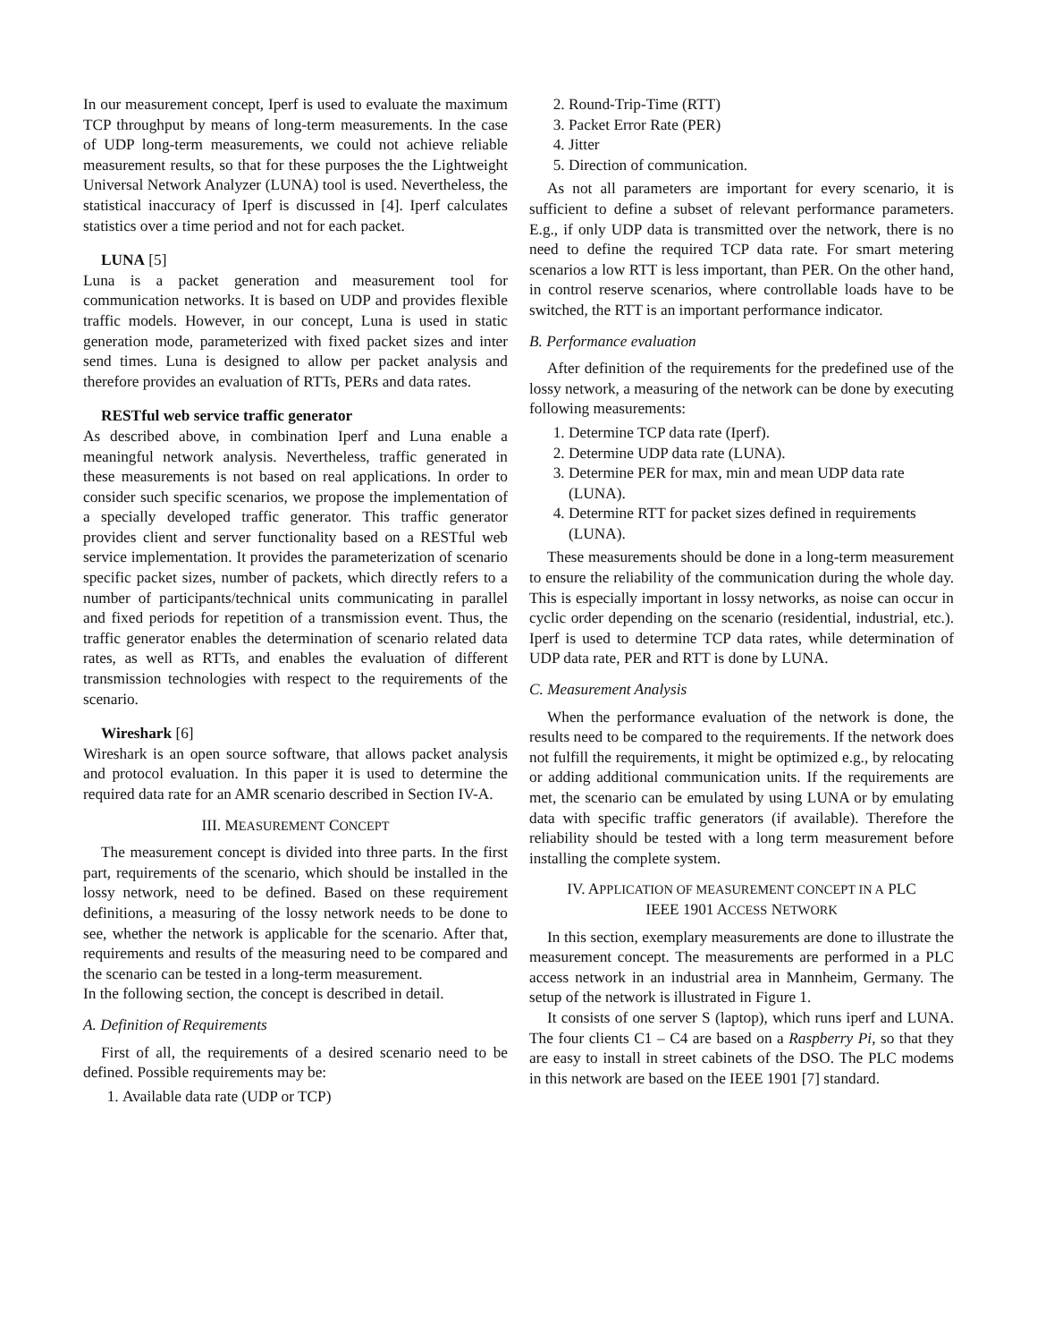In our measurement concept, Iperf is used to evaluate the maximum TCP throughput by means of long-term measurements. In the case of UDP long-term measurements, we could not achieve reliable measurement results, so that for these purposes the the Lightweight Universal Network Analyzer (LUNA) tool is used. Nevertheless, the statistical inaccuracy of Iperf is discussed in [4]. Iperf calculates statistics over a time period and not for each packet.
LUNA [5]
Luna is a packet generation and measurement tool for communication networks. It is based on UDP and provides flexible traffic models. However, in our concept, Luna is used in static generation mode, parameterized with fixed packet sizes and inter send times. Luna is designed to allow per packet analysis and therefore provides an evaluation of RTTs, PERs and data rates.
RESTful web service traffic generator
As described above, in combination Iperf and Luna enable a meaningful network analysis. Nevertheless, traffic generated in these measurements is not based on real applications. In order to consider such specific scenarios, we propose the implementation of a specially developed traffic generator. This traffic generator provides client and server functionality based on a RESTful web service implementation. It provides the parameterization of scenario specific packet sizes, number of packets, which directly refers to a number of participants/technical units communicating in parallel and fixed periods for repetition of a transmission event. Thus, the traffic generator enables the determination of scenario related data rates, as well as RTTs, and enables the evaluation of different transmission technologies with respect to the requirements of the scenario.
Wireshark [6]
Wireshark is an open source software, that allows packet analysis and protocol evaluation. In this paper it is used to determine the required data rate for an AMR scenario described in Section IV-A.
III. MEASUREMENT CONCEPT
The measurement concept is divided into three parts. In the first part, requirements of the scenario, which should be installed in the lossy network, need to be defined. Based on these requirement definitions, a measuring of the lossy network needs to be done to see, whether the network is applicable for the scenario. After that, requirements and results of the measuring need to be compared and the scenario can be tested in a long-term measurement.
In the following section, the concept is described in detail.
A. Definition of Requirements
First of all, the requirements of a desired scenario need to be defined. Possible requirements may be:
1. Available data rate (UDP or TCP)
2. Round-Trip-Time (RTT)
3. Packet Error Rate (PER)
4. Jitter
5. Direction of communication.
As not all parameters are important for every scenario, it is sufficient to define a subset of relevant performance parameters. E.g., if only UDP data is transmitted over the network, there is no need to define the required TCP data rate. For smart metering scenarios a low RTT is less important, than PER. On the other hand, in control reserve scenarios, where controllable loads have to be switched, the RTT is an important performance indicator.
B. Performance evaluation
After definition of the requirements for the predefined use of the lossy network, a measuring of the network can be done by executing following measurements:
1. Determine TCP data rate (Iperf).
2. Determine UDP data rate (LUNA).
3. Determine PER for max, min and mean UDP data rate (LUNA).
4. Determine RTT for packet sizes defined in requirements (LUNA).
These measurements should be done in a long-term measurement to ensure the reliability of the communication during the whole day. This is especially important in lossy networks, as noise can occur in cyclic order depending on the scenario (residential, industrial, etc.). Iperf is used to determine TCP data rates, while determination of UDP data rate, PER and RTT is done by LUNA.
C. Measurement Analysis
When the performance evaluation of the network is done, the results need to be compared to the requirements. If the network does not fulfill the requirements, it might be optimized e.g., by relocating or adding additional communication units. If the requirements are met, the scenario can be emulated by using LUNA or by emulating data with specific traffic generators (if available). Therefore the reliability should be tested with a long term measurement before installing the complete system.
IV. APPLICATION OF MEASUREMENT CONCEPT IN A PLC
IEEE 1901 ACCESS NETWORK
In this section, exemplary measurements are done to illustrate the measurement concept. The measurements are performed in a PLC access network in an industrial area in Mannheim, Germany. The setup of the network is illustrated in Figure 1.
It consists of one server S (laptop), which runs iperf and LUNA. The four clients C1 – C4 are based on a Raspberry Pi, so that they are easy to install in street cabinets of the DSO. The PLC modems in this network are based on the IEEE 1901 [7] standard.